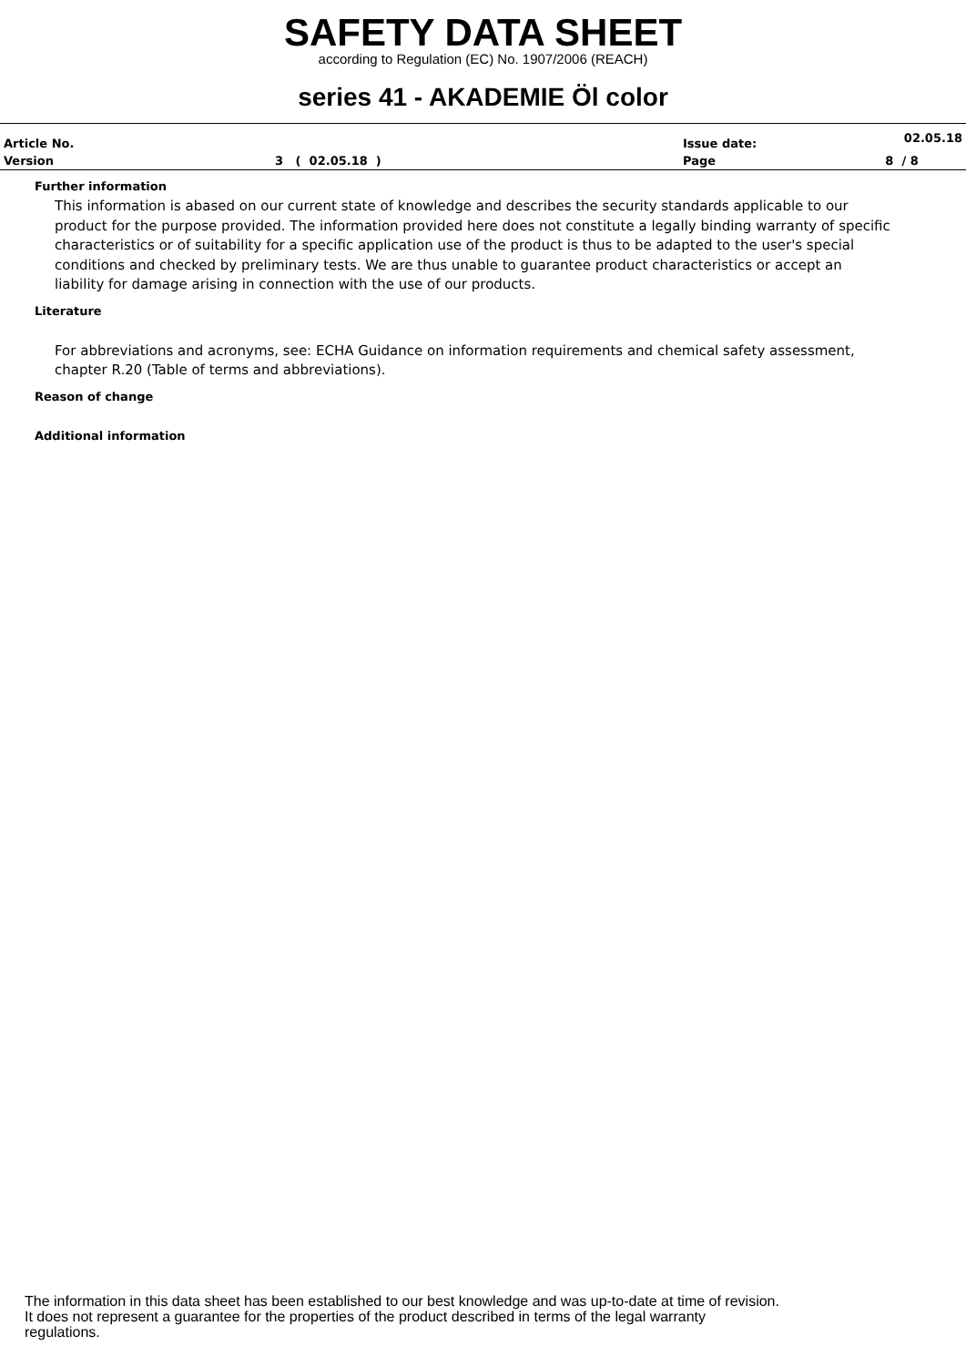SAFETY DATA SHEET
according to Regulation (EC) No. 1907/2006 (REACH)
series 41 - AKADEMIE Öl color
| Article No. | | Issue date: | 02.05.18 |
| Version | 3 ( 02.05.18 ) | Page | 8 / 8 |
Further information
This information is abased on our current state of knowledge and describes the security standards applicable to our product for the purpose provided. The information provided here does not constitute a legally binding warranty of specific characteristics or of suitability for a specific application use of the product is thus to be adapted to the user's special conditions and checked by preliminary tests. We are thus unable to guarantee product characteristics or accept an liability for damage arising in connection with the use of our products.
Literature
For abbreviations and acronyms, see: ECHA Guidance on information requirements and chemical safety assessment, chapter R.20 (Table of terms and abbreviations).
Reason of change
Additional information
The information in this data sheet has been established to our best knowledge and was up-to-date at time of revision.
It does not represent a guarantee for the properties of the product described in terms of the legal warranty
regulations.